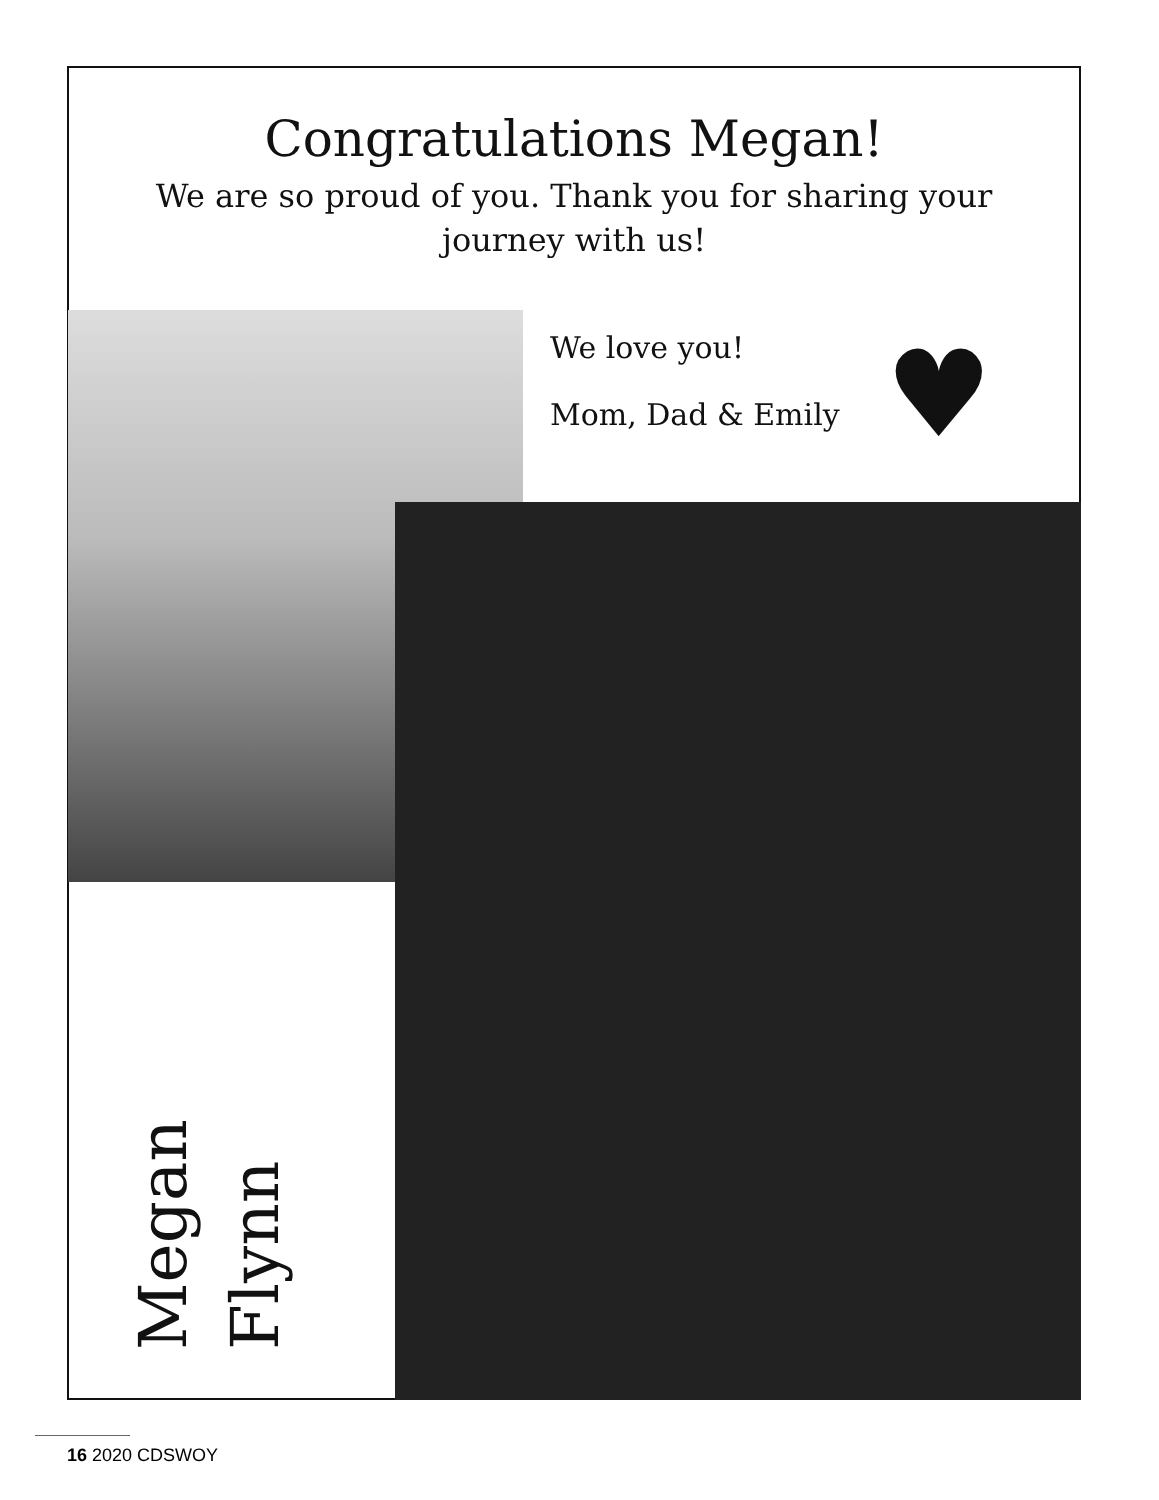Congratulations Megan!
We are so proud of you. Thank you for sharing your journey with us!
We love you!
Mom, Dad & Emily
♥
Megan Flynn
16 2020 CDSWOY